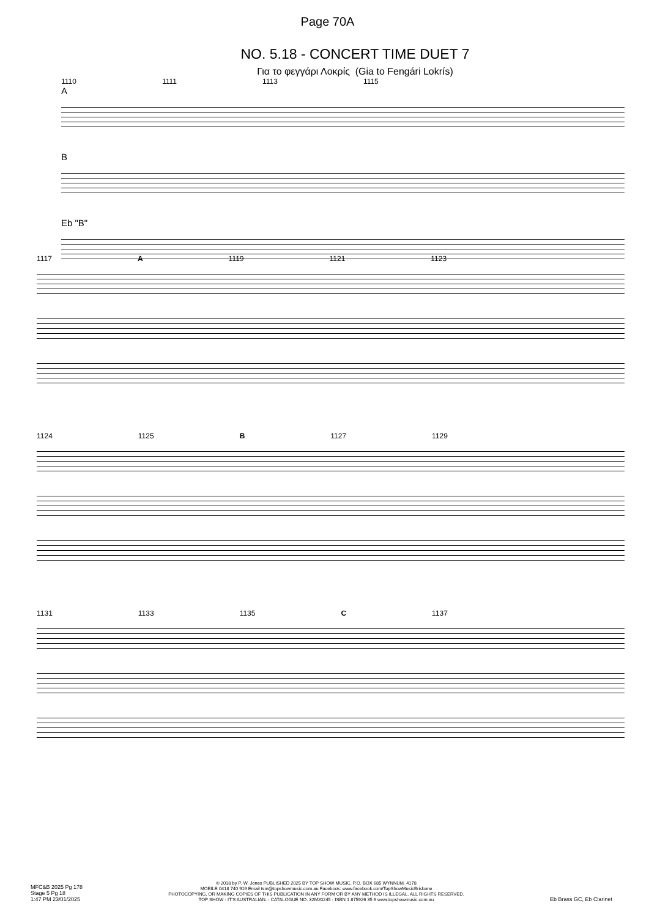Page 70A
NO. 5.18 - CONCERT TIME DUET 7
Για το φεγγάρι Λοκρίς (Gia to Fengári Lokrís)
1110 1111 1113 1115
A
B
Eb "B"
1117 A 1119 1121 1123
1124 1125 B 1127 1129
1131 1133 1135 C 1137
MFC&B 2025 Pg 178
Stage 5 Pg 18
1:47 PM 23/01/2025
© 2018 by P. W. Jones PUBLISHED 2025 BY TOP SHOW MUSIC, P.O. BOX 685 WYNNUM. 4178
MOBILE 0418 740 919 Email tsm@topshowmusic.com.au Facebook: www.facebook.com/TopShowMusicBrisbane
PHOTOCOPYING, OR MAKING COPIES OF THIS PUBLICATION IN ANY FORM OR BY ANY METHOD IS ILLEGAL. ALL RIGHTS RESERVED.
TOP SHOW - IT'S AUSTRALIAN. - CATALOGUE NO. 32M20245 - ISBN 1 875926 35 6 www.topshowmusic.com.au
Eb Brass GC, Eb Clarinet